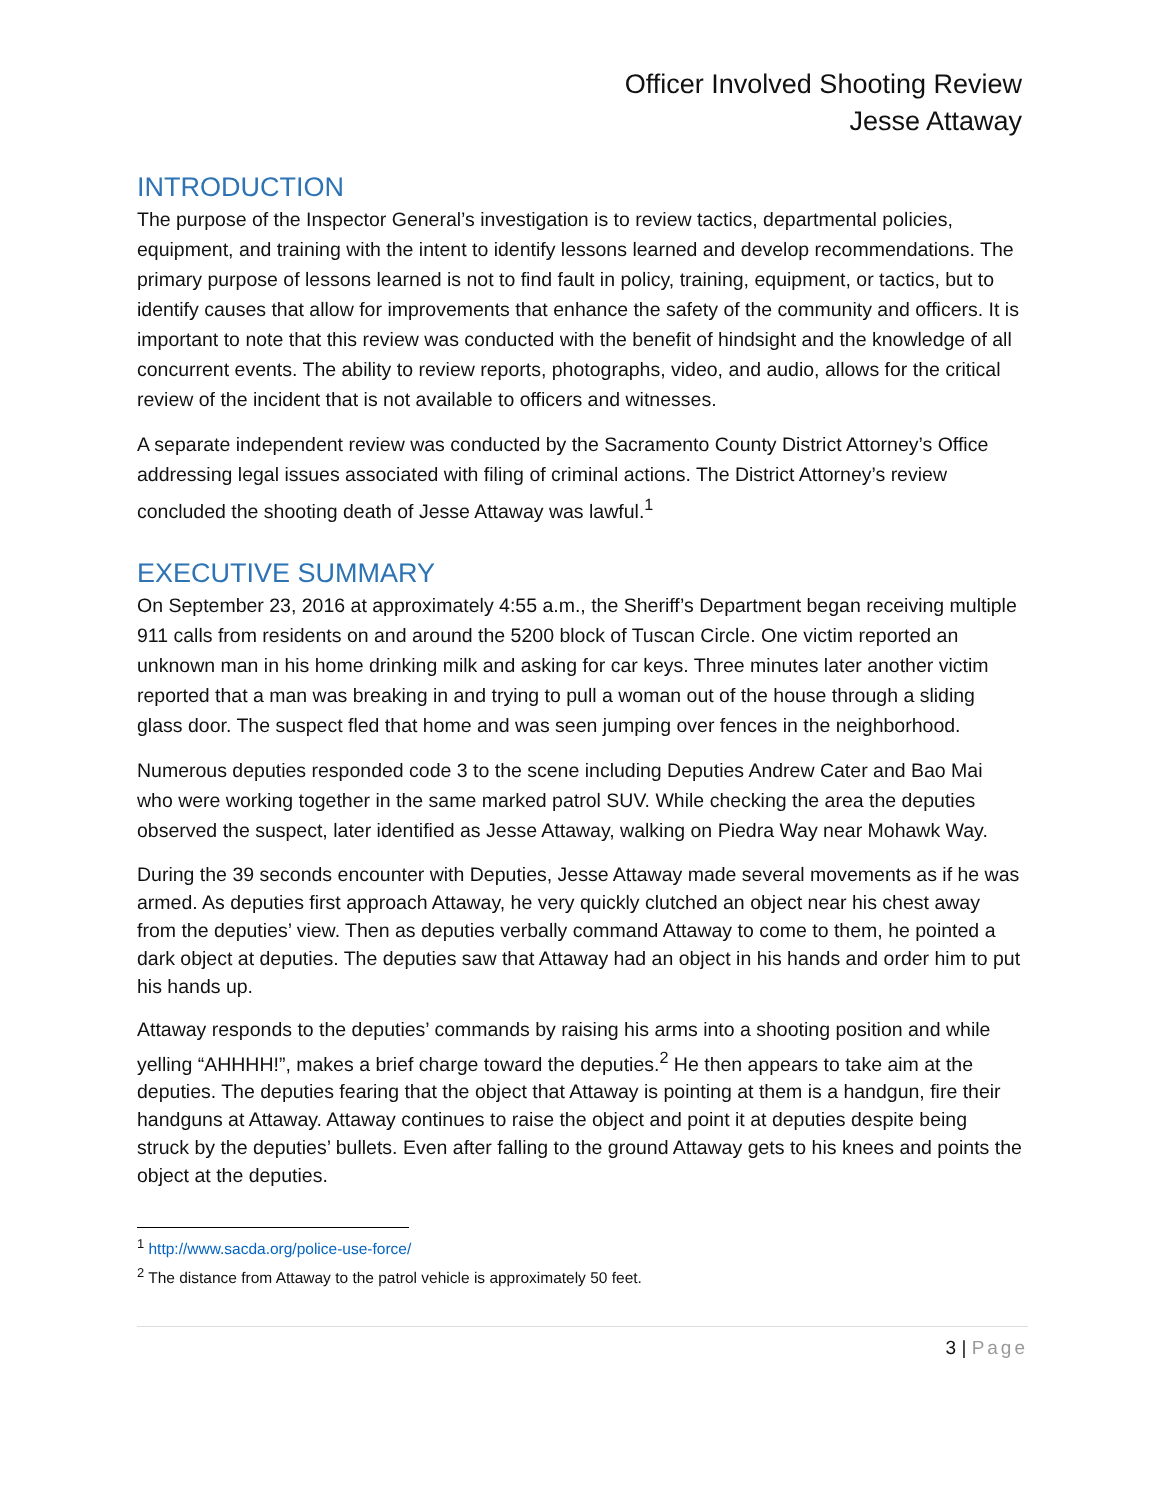Officer Involved Shooting Review
Jesse Attaway
INTRODUCTION
The purpose of the Inspector General’s investigation is to review tactics, departmental policies, equipment, and training with the intent to identify lessons learned and develop recommendations. The primary purpose of lessons learned is not to find fault in policy, training, equipment, or tactics, but to identify causes that allow for improvements that enhance the safety of the community and officers. It is important to note that this review was conducted with the benefit of hindsight and the knowledge of all concurrent events. The ability to review reports, photographs, video, and audio, allows for the critical review of the incident that is not available to officers and witnesses.
A separate independent review was conducted by the Sacramento County District Attorney’s Office addressing legal issues associated with filing of criminal actions. The District Attorney’s review concluded the shooting death of Jesse Attaway was lawful.<sup>1</sup>
EXECUTIVE SUMMARY
On September 23, 2016 at approximately 4:55 a.m., the Sheriff’s Department began receiving multiple 911 calls from residents on and around the 5200 block of Tuscan Circle. One victim reported an unknown man in his home drinking milk and asking for car keys. Three minutes later another victim reported that a man was breaking in and trying to pull a woman out of the house through a sliding glass door. The suspect fled that home and was seen jumping over fences in the neighborhood.
Numerous deputies responded code 3 to the scene including Deputies Andrew Cater and Bao Mai who were working together in the same marked patrol SUV. While checking the area the deputies observed the suspect, later identified as Jesse Attaway, walking on Piedra Way near Mohawk Way.
During the 39 seconds encounter with Deputies, Jesse Attaway made several movements as if he was armed. As deputies first approach Attaway, he very quickly clutched an object near his chest away from the deputies’ view. Then as deputies verbally command Attaway to come to them, he pointed a dark object at deputies. The deputies saw that Attaway had an object in his hands and order him to put his hands up.
Attaway responds to the deputies’ commands by raising his arms into a shooting position and while yelling “AHHHH!”, makes a brief charge toward the deputies.<sup>2</sup> He then appears to take aim at the deputies. The deputies fearing that the object that Attaway is pointing at them is a handgun, fire their handguns at Attaway. Attaway continues to raise the object and point it at deputies despite being struck by the deputies’ bullets. Even after falling to the ground Attaway gets to his knees and points the object at the deputies.
<sup>1</sup> http://www.sacda.org/police-use-force/
<sup>2</sup> The distance from Attaway to the patrol vehicle is approximately 50 feet.
3 | Page